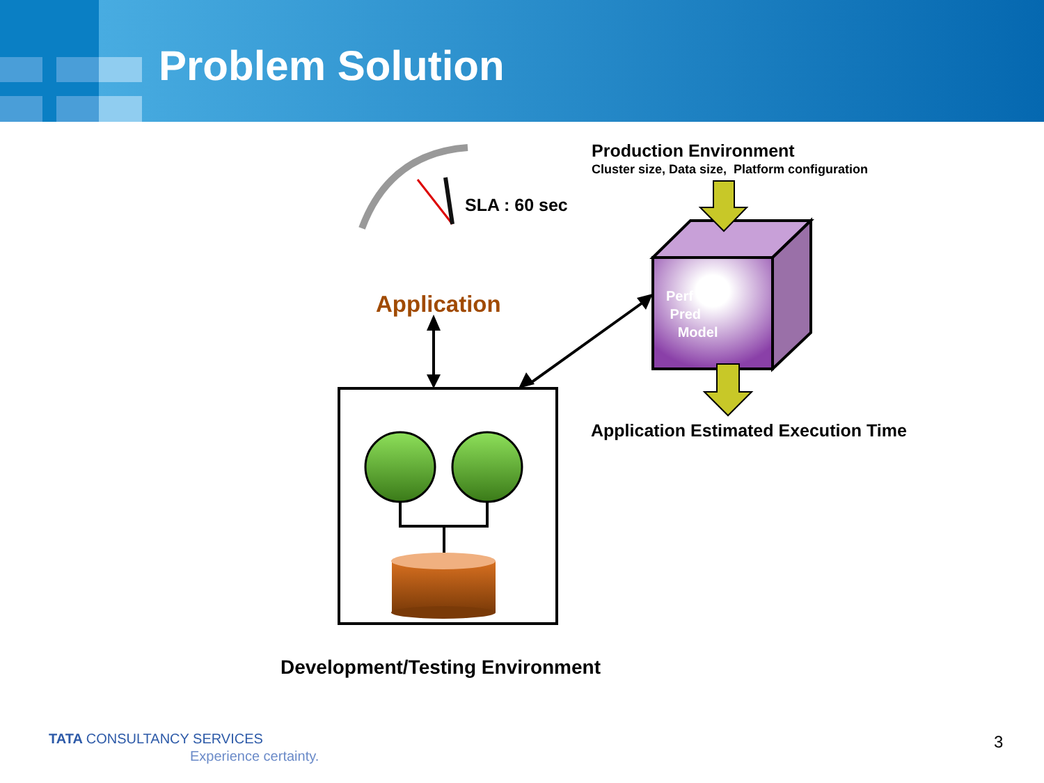Problem Solution
Production Environment
Cluster size, Data size, Platform configuration
SLA : 60 sec
Application
Perf
Pred
Model
Application Estimated Execution Time
Development/Testing Environment
TATA CONSULTANCY SERVICES
Experience certainty.
3